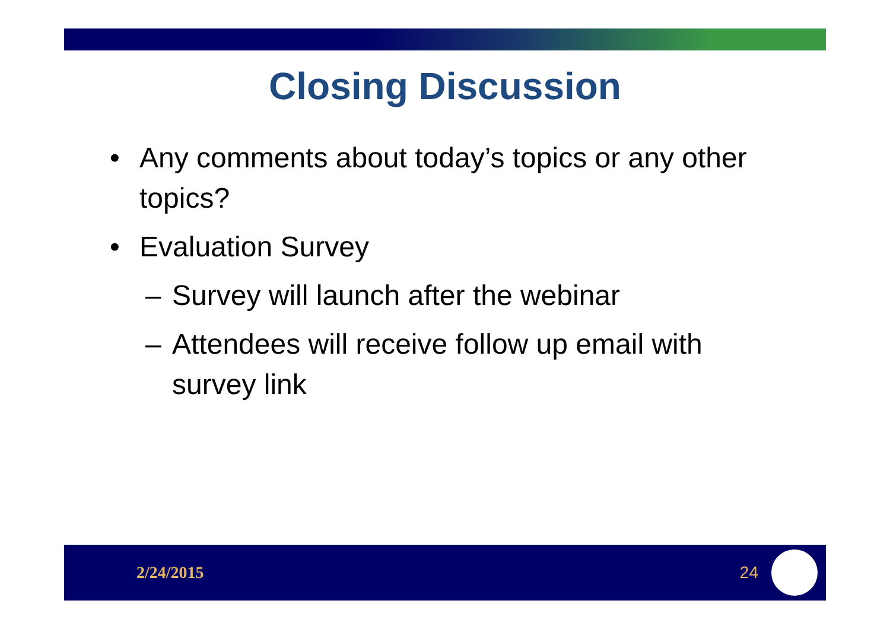Closing Discussion
• Any comments about today’s topics or any other topics?
• Evaluation Survey
– Survey will launch after the webinar
– Attendees will receive follow up email with survey link
2/24/2015 24